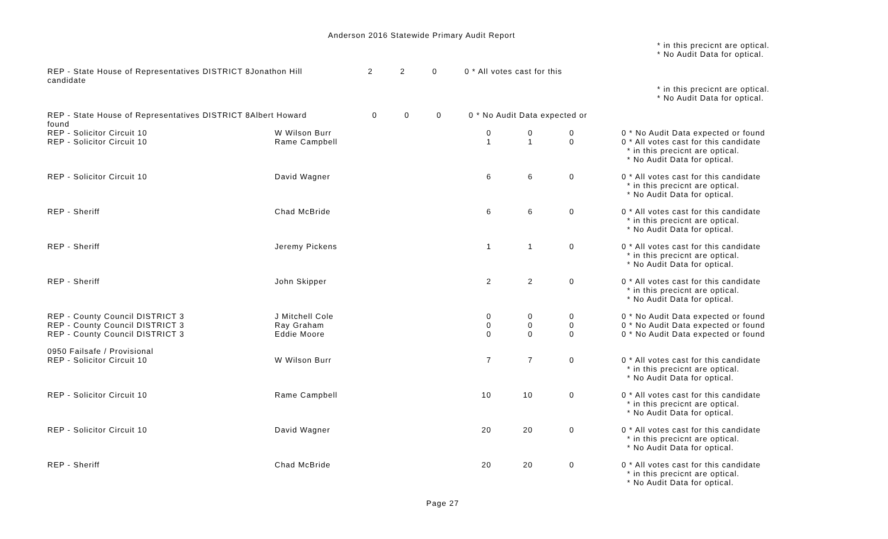Anderson 2016 Statewide Primary Audit Report
* in this precicnt are optical. * No Audit Data for optical.
REP - State House of Representatives DISTRICT 8Jonathon Hill 2 2 0 0 * All votes cast for this candidate
* in this precicnt are optical. * No Audit Data for optical.
REP - State House of Representatives DISTRICT 8Albert Howard 0 0 0 0 * No Audit Data expected or found
| REP - Solicitor Circuit 10 | W Wilson Burr | 0 | 0 | 0 | 0 * No Audit Data expected or found |
| REP - Solicitor Circuit 10 | Rame Campbell | 1 | 1 | 0 | 0 * All votes cast for this candidate * in this precicnt are optical. * No Audit Data for optical. |
| REP - Solicitor Circuit 10 | David Wagner | 6 | 6 | 0 | 0 * All votes cast for this candidate * in this precicnt are optical. * No Audit Data for optical. |
| REP - Sheriff | Chad McBride | 6 | 6 | 0 | 0 * All votes cast for this candidate * in this precicnt are optical. * No Audit Data for optical. |
| REP - Sheriff | Jeremy Pickens | 1 | 1 | 0 | 0 * All votes cast for this candidate * in this precicnt are optical. * No Audit Data for optical. |
| REP - Sheriff | John Skipper | 2 | 2 | 0 | 0 * All votes cast for this candidate * in this precicnt are optical. * No Audit Data for optical. |
| REP - County Council DISTRICT 3 | J Mitchell Cole | 0 | 0 | 0 | 0 * No Audit Data expected or found |
| REP - County Council DISTRICT 3 | Ray Graham | 0 | 0 | 0 | 0 * No Audit Data expected or found |
| REP - County Council DISTRICT 3 | Eddie Moore | 0 | 0 | 0 | 0 * No Audit Data expected or found |
| 0950 Failsafe / Provisional | | | | | |
| REP - Solicitor Circuit 10 | W Wilson Burr | 7 | 7 | 0 | 0 * All votes cast for this candidate * in this precicnt are optical. * No Audit Data for optical. |
| REP - Solicitor Circuit 10 | Rame Campbell | 10 | 10 | 0 | 0 * All votes cast for this candidate * in this precicnt are optical. * No Audit Data for optical. |
| REP - Solicitor Circuit 10 | David Wagner | 20 | 20 | 0 | 0 * All votes cast for this candidate * in this precicnt are optical. * No Audit Data for optical. |
| REP - Sheriff | Chad McBride | 20 | 20 | 0 | 0 * All votes cast for this candidate * in this precicnt are optical. * No Audit Data for optical. |
Page 27